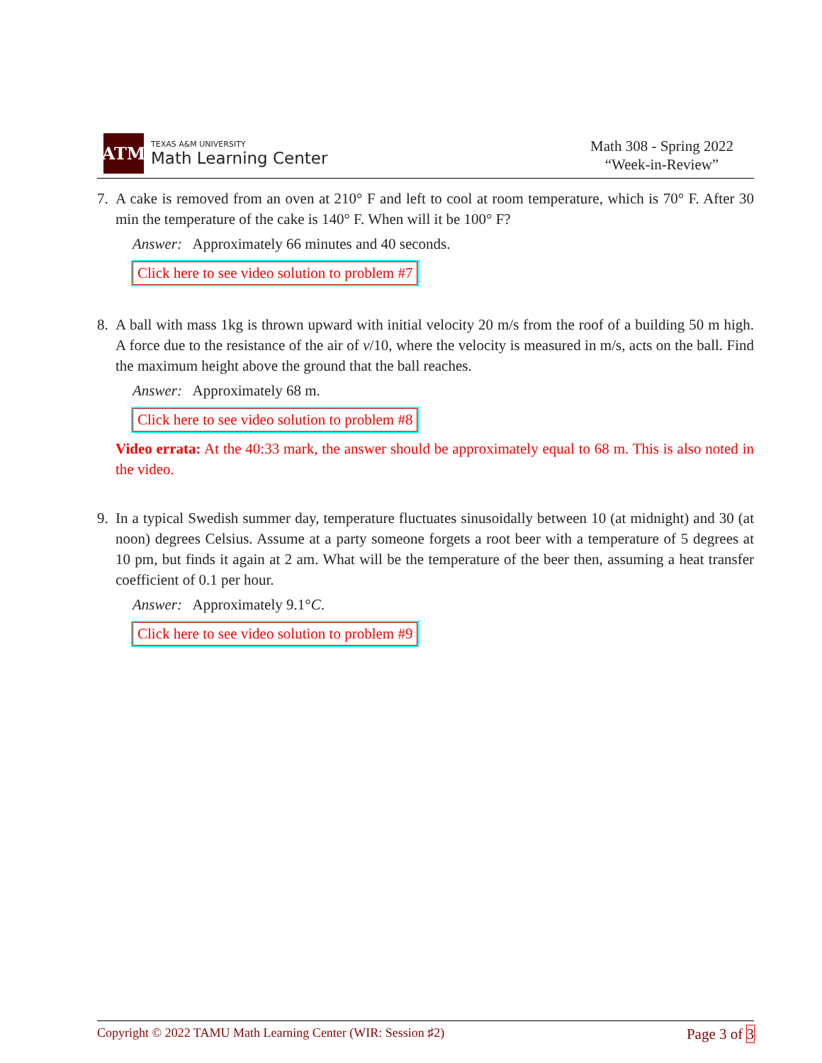ATM
TEXAS A&M UNIVERSITY
Math Learning Center
Math 308 - Spring 2022
“Week-in-Review”
7. A cake is removed from an oven at 210° F and left to cool at room temperature, which is 70° F. After 30 min the temperature of the cake is 140° F. When will it be 100° F?
Answer: Approximately 66 minutes and 40 seconds.
Click here to see video solution to problem #7
8. A ball with mass 1kg is thrown upward with initial velocity 20 m/s from the roof of a building 50 m high. A force due to the resistance of the air of v/10, where the velocity is measured in m/s, acts on the ball. Find the maximum height above the ground that the ball reaches.
Answer: Approximately 68 m.
Click here to see video solution to problem #8
Video errata: At the 40:33 mark, the answer should be approximately equal to 68 m. This is also noted in the video.
9. In a typical Swedish summer day, temperature fluctuates sinusoidally between 10 (at midnight) and 30 (at noon) degrees Celsius. Assume at a party someone forgets a root beer with a temperature of 5 degrees at 10 pm, but finds it again at 2 am. What will be the temperature of the beer then, assuming a heat transfer coefficient of 0.1 per hour.
Answer: Approximately 9.1°C.
Click here to see video solution to problem #9
Copyright © 2022 TAMU Math Learning Center (WIR: Session ♯2) Page 3 of 3